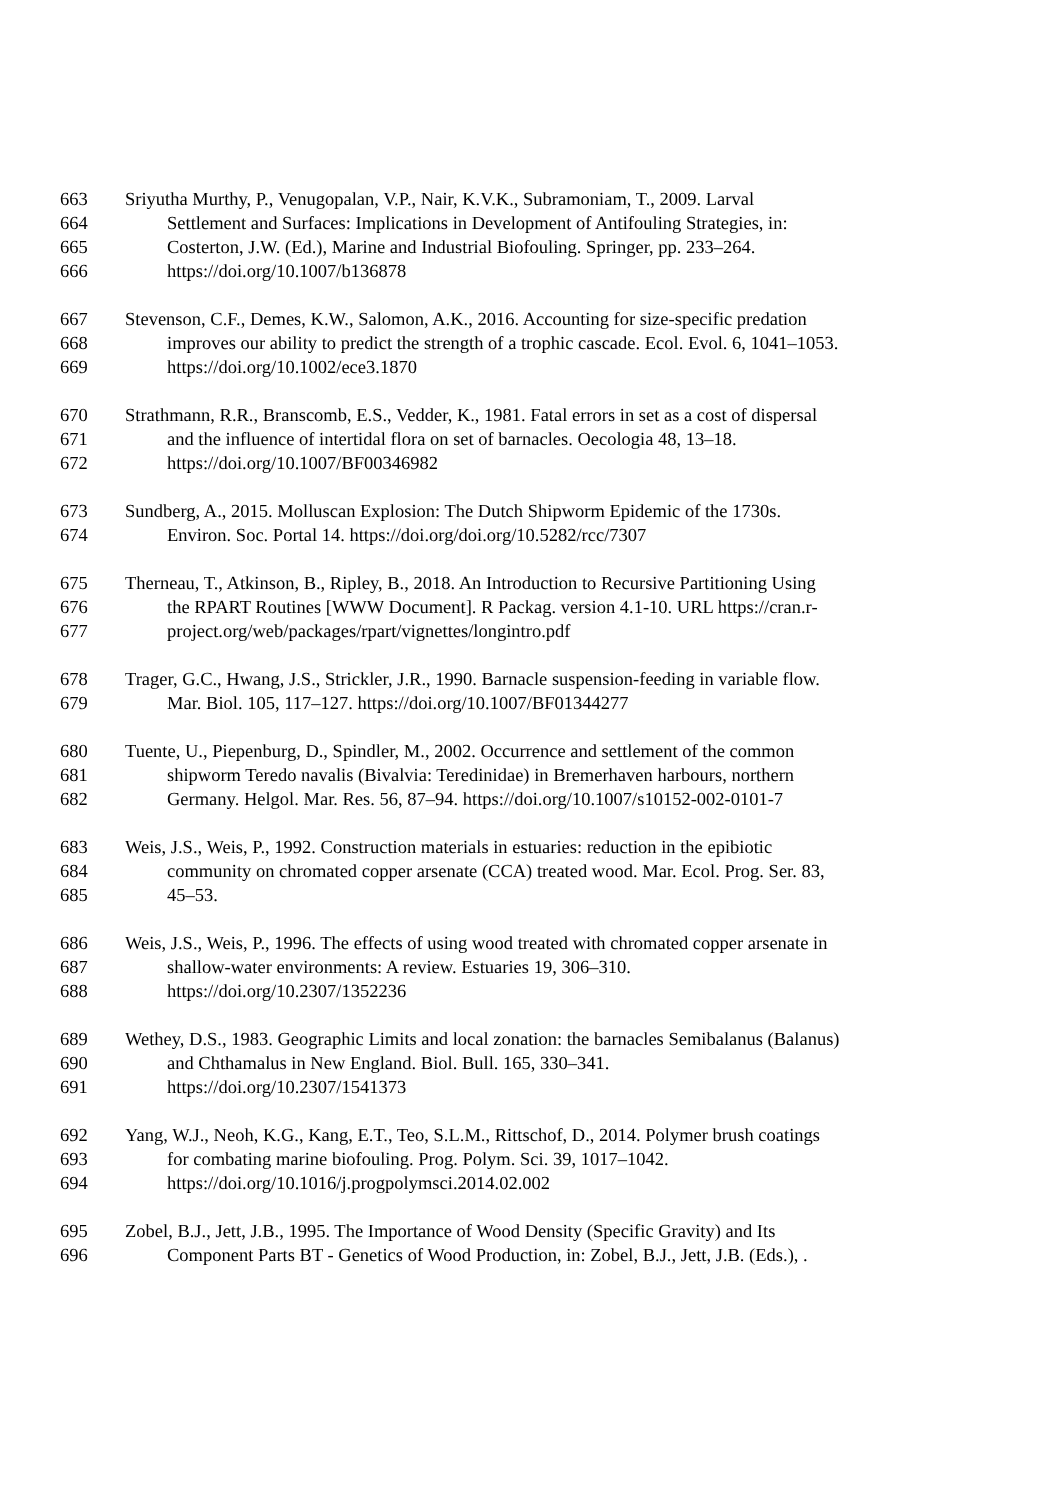663 Sriyutha Murthy, P., Venugopalan, V.P., Nair, K.V.K., Subramoniam, T., 2009. Larval
664 Settlement and Surfaces: Implications in Development of Antifouling Strategies, in:
665 Costerton, J.W. (Ed.), Marine and Industrial Biofouling. Springer, pp. 233–264.
666 https://doi.org/10.1007/b136878
667 Stevenson, C.F., Demes, K.W., Salomon, A.K., 2016. Accounting for size-specific predation
668 improves our ability to predict the strength of a trophic cascade. Ecol. Evol. 6, 1041–1053.
669 https://doi.org/10.1002/ece3.1870
670 Strathmann, R.R., Branscomb, E.S., Vedder, K., 1981. Fatal errors in set as a cost of dispersal
671 and the influence of intertidal flora on set of barnacles. Oecologia 48, 13–18.
672 https://doi.org/10.1007/BF00346982
673 Sundberg, A., 2015. Molluscan Explosion: The Dutch Shipworm Epidemic of the 1730s.
674 Environ. Soc. Portal 14. https://doi.org/doi.org/10.5282/rcc/7307
675 Therneau, T., Atkinson, B., Ripley, B., 2018. An Introduction to Recursive Partitioning Using
676 the RPART Routines [WWW Document]. R Packag. version 4.1-10. URL https://cran.r-
677 project.org/web/packages/rpart/vignettes/longintro.pdf
678 Trager, G.C., Hwang, J.S., Strickler, J.R., 1990. Barnacle suspension-feeding in variable flow.
679 Mar. Biol. 105, 117–127. https://doi.org/10.1007/BF01344277
680 Tuente, U., Piepenburg, D., Spindler, M., 2002. Occurrence and settlement of the common
681 shipworm Teredo navalis (Bivalvia: Teredinidae) in Bremerhaven harbours, northern
682 Germany. Helgol. Mar. Res. 56, 87–94. https://doi.org/10.1007/s10152-002-0101-7
683 Weis, J.S., Weis, P., 1992. Construction materials in estuaries: reduction in the epibiotic
684 community on chromated copper arsenate (CCA) treated wood. Mar. Ecol. Prog. Ser. 83,
685 45–53.
686 Weis, J.S., Weis, P., 1996. The effects of using wood treated with chromated copper arsenate in
687 shallow-water environments: A review. Estuaries 19, 306–310.
688 https://doi.org/10.2307/1352236
689 Wethey, D.S., 1983. Geographic Limits and local zonation: the barnacles Semibalanus (Balanus)
690 and Chthamalus in New England. Biol. Bull. 165, 330–341.
691 https://doi.org/10.2307/1541373
692 Yang, W.J., Neoh, K.G., Kang, E.T., Teo, S.L.M., Rittschof, D., 2014. Polymer brush coatings
693 for combating marine biofouling. Prog. Polym. Sci. 39, 1017–1042.
694 https://doi.org/10.1016/j.progpolymsci.2014.02.002
695 Zobel, B.J., Jett, J.B., 1995. The Importance of Wood Density (Specific Gravity) and Its
696 Component Parts BT - Genetics of Wood Production, in: Zobel, B.J., Jett, J.B. (Eds.), .